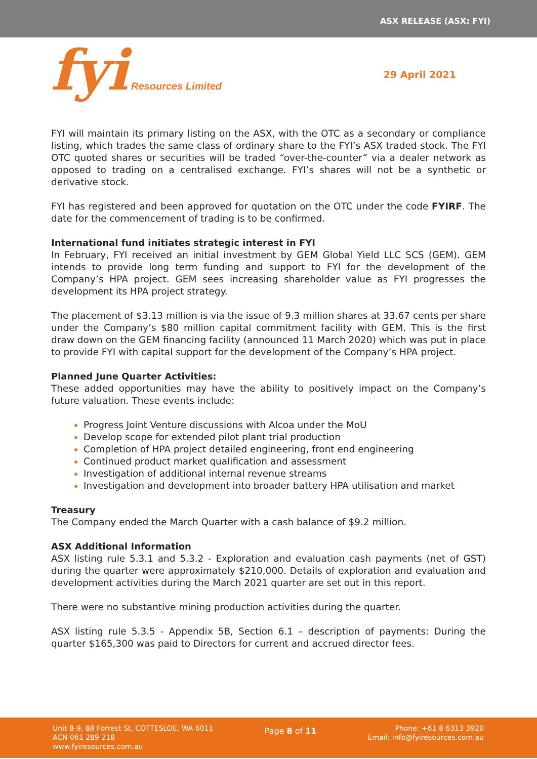ASX RELEASE (ASX: FYI)
fyi Resources Limited
29 April 2021
FYI will maintain its primary listing on the ASX, with the OTC as a secondary or compliance listing, which trades the same class of ordinary share to the FYI’s ASX traded stock. The FYI OTC quoted shares or securities will be traded “over-the-counter” via a dealer network as opposed to trading on a centralised exchange. FYI’s shares will not be a synthetic or derivative stock.
FYI has registered and been approved for quotation on the OTC under the code FYIRF. The date for the commencement of trading is to be confirmed.
International fund initiates strategic interest in FYI
In February, FYI received an initial investment by GEM Global Yield LLC SCS (GEM). GEM intends to provide long term funding and support to FYI for the development of the Company’s HPA project. GEM sees increasing shareholder value as FYI progresses the development its HPA project strategy.
The placement of $3.13 million is via the issue of 9.3 million shares at 33.67 cents per share under the Company’s $80 million capital commitment facility with GEM. This is the first draw down on the GEM financing facility (announced 11 March 2020) which was put in place to provide FYI with capital support for the development of the Company’s HPA project.
Planned June Quarter Activities:
These added opportunities may have the ability to positively impact on the Company’s future valuation. These events include:
Progress Joint Venture discussions with Alcoa under the MoU
Develop scope for extended pilot plant trial production
Completion of HPA project detailed engineering, front end engineering
Continued product market qualification and assessment
Investigation of additional internal revenue streams
Investigation and development into broader battery HPA utilisation and market
Treasury
The Company ended the March Quarter with a cash balance of $9.2 million.
ASX Additional Information
ASX listing rule 5.3.1 and 5.3.2 - Exploration and evaluation cash payments (net of GST) during the quarter were approximately $210,000. Details of exploration and evaluation and development activities during the March 2021 quarter are set out in this report.
There were no substantive mining production activities during the quarter.
ASX listing rule 5.3.5 - Appendix 5B, Section 6.1 – description of payments: During the quarter $165,300 was paid to Directors for current and accrued director fees.
Unit 8-9, 88 Forrest St, COTTESLOE, WA 6011
ACN 061 289 218
www.fyiresources.com.au
Page 8 of 11
Phone: +61 8 6313 3920
Email: info@fyiresources.com.au